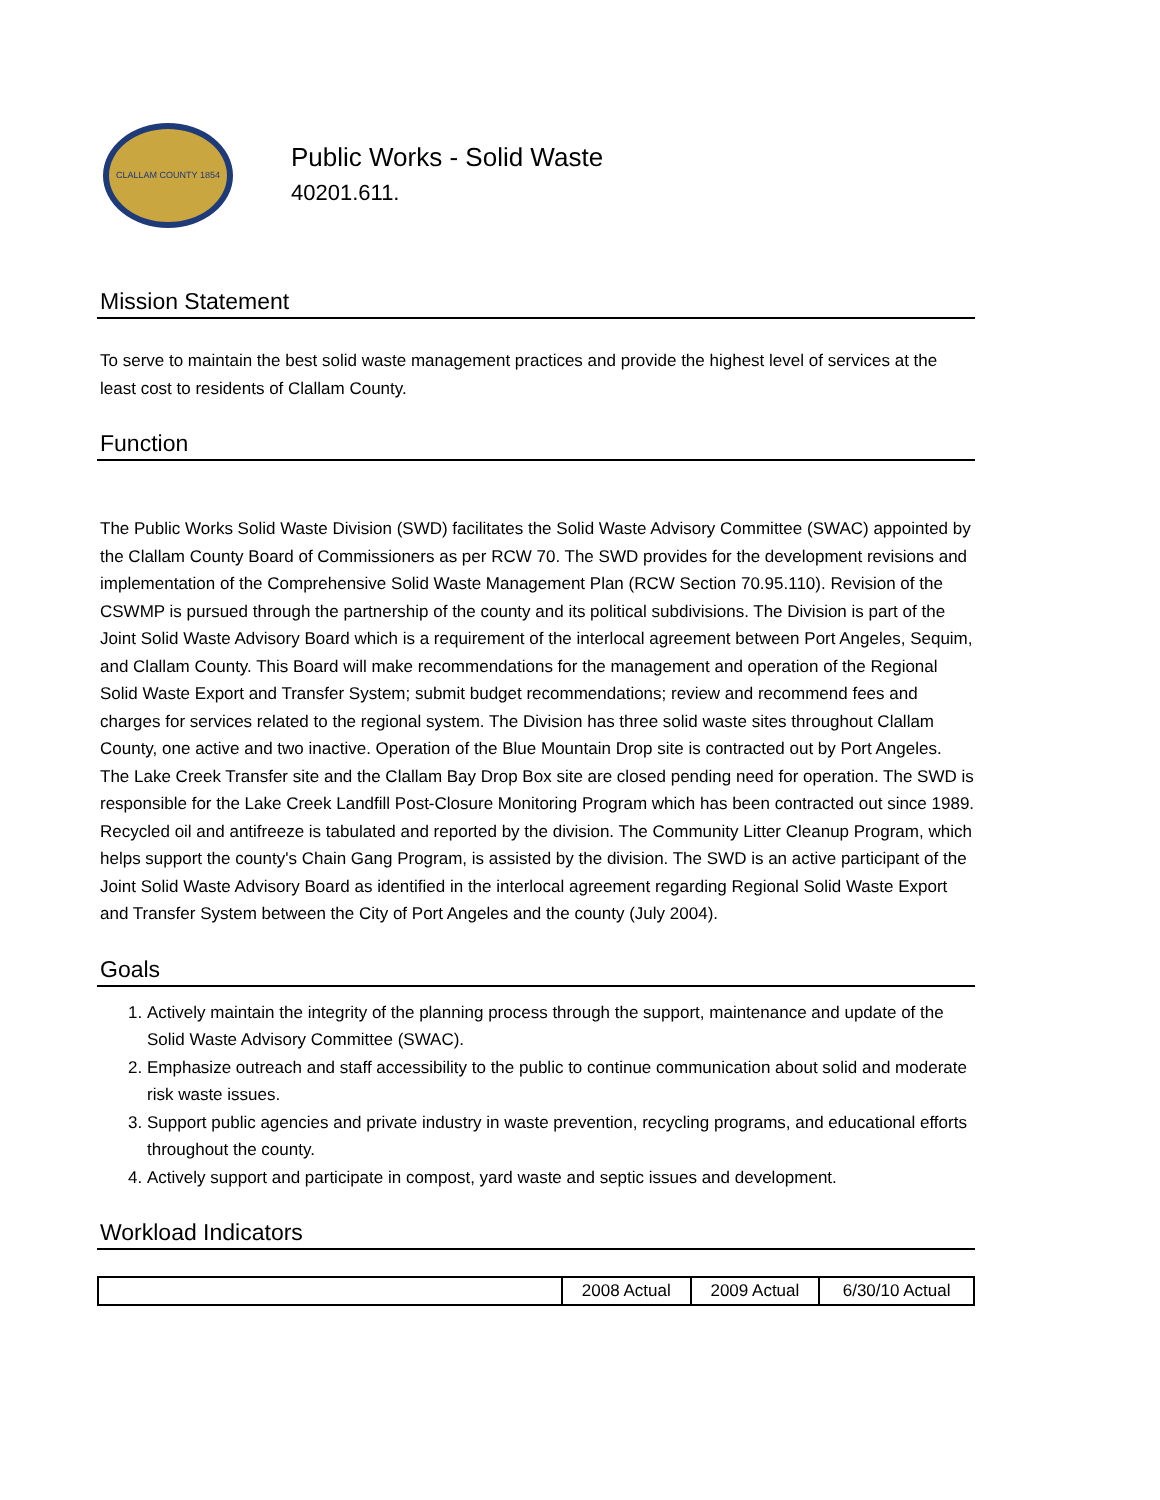CLALLAM COUNTY 1854
Public Works - Solid Waste
40201.611.
Mission Statement
To serve to maintain the best solid waste management practices and provide the highest level of services at the least cost to residents of Clallam County.
Function
The Public Works Solid Waste Division (SWD) facilitates the Solid Waste Advisory Committee (SWAC) appointed by the Clallam County Board of Commissioners as per RCW 70. The SWD provides for the development revisions and implementation of the Comprehensive Solid Waste Management Plan (RCW Section 70.95.110). Revision of the CSWMP is pursued through the partnership of the county and its political subdivisions. The Division is part of the Joint Solid Waste Advisory Board which is a requirement of the interlocal agreement between Port Angeles, Sequim, and Clallam County. This Board will make recommendations for the management and operation of the Regional Solid Waste Export and Transfer System; submit budget recommendations; review and recommend fees and charges for services related to the regional system. The Division has three solid waste sites throughout Clallam County, one active and two inactive. Operation of the Blue Mountain Drop site is contracted out by Port Angeles. The Lake Creek Transfer site and the Clallam Bay Drop Box site are closed pending need for operation. The SWD is responsible for the Lake Creek Landfill Post-Closure Monitoring Program which has been contracted out since 1989. Recycled oil and antifreeze is tabulated and reported by the division. The Community Litter Cleanup Program, which helps support the county's Chain Gang Program, is assisted by the division. The SWD is an active participant of the Joint Solid Waste Advisory Board as identified in the interlocal agreement regarding Regional Solid Waste Export and Transfer System between the City of Port Angeles and the county (July 2004).
Goals
1. Actively maintain the integrity of the planning process through the support, maintenance and update of the Solid Waste Advisory Committee (SWAC).
2. Emphasize outreach and staff accessibility to the public to continue communication about solid and moderate risk waste issues.
3. Support public agencies and private industry in waste prevention, recycling programs, and educational efforts throughout the county.
4. Actively support and participate in compost, yard waste and septic issues and development.
Workload Indicators
| | 2008 Actual | 2009 Actual | 6/30/10 Actual |